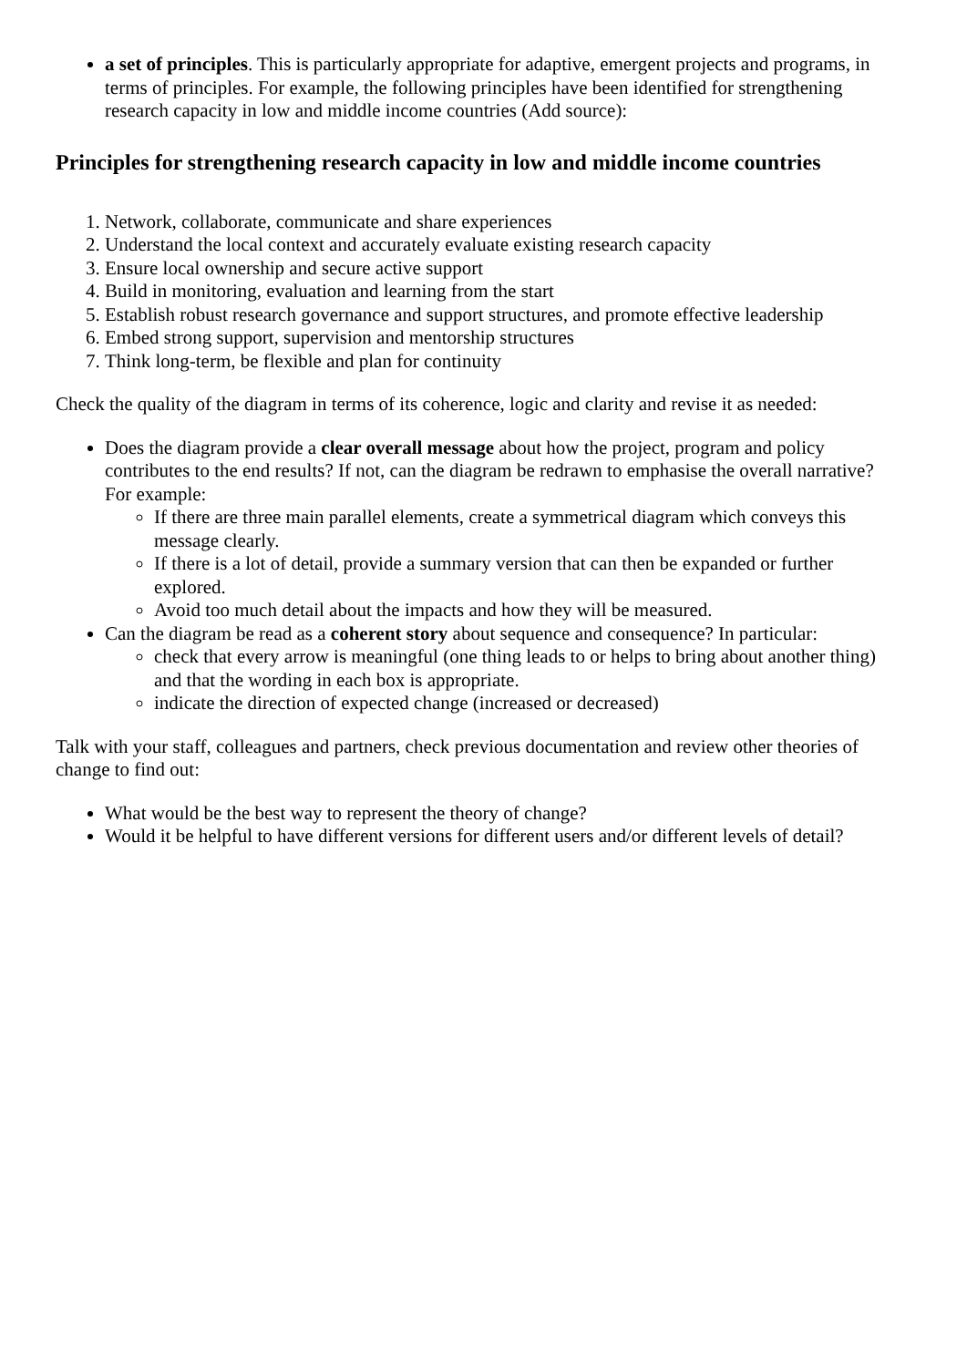a set of principles. This is particularly appropriate for adaptive, emergent projects and programs, in terms of principles. For example, the following principles have been identified for strengthening research capacity in low and middle income countries (Add source):
Principles for strengthening research capacity in low and middle income countries
1. Network, collaborate, communicate and share experiences
2. Understand the local context and accurately evaluate existing research capacity
3. Ensure local ownership and secure active support
4. Build in monitoring, evaluation and learning from the start
5. Establish robust research governance and support structures, and promote effective leadership
6. Embed strong support, supervision and mentorship structures
7. Think long-term, be flexible and plan for continuity
Check the quality of the diagram in terms of its coherence, logic and clarity and revise it as needed:
Does the diagram provide a clear overall message about how the project, program and policy contributes to the end results? If not, can the diagram be redrawn to emphasise the overall narrative? For example:
If there are three main parallel elements, create a symmetrical diagram which conveys this message clearly.
If there is a lot of detail, provide a summary version that can then be expanded or further explored.
Avoid too much detail about the impacts and how they will be measured.
Can the diagram be read as a coherent story about sequence and consequence? In particular:
check that every arrow is meaningful (one thing leads to or helps to bring about another thing) and that the wording in each box is appropriate.
indicate the direction of expected change (increased or decreased)
Talk with your staff, colleagues and partners, check previous documentation and review other theories of change to find out:
What would be the best way to represent the theory of change?
Would it be helpful to have different versions for different users and/or different levels of detail?